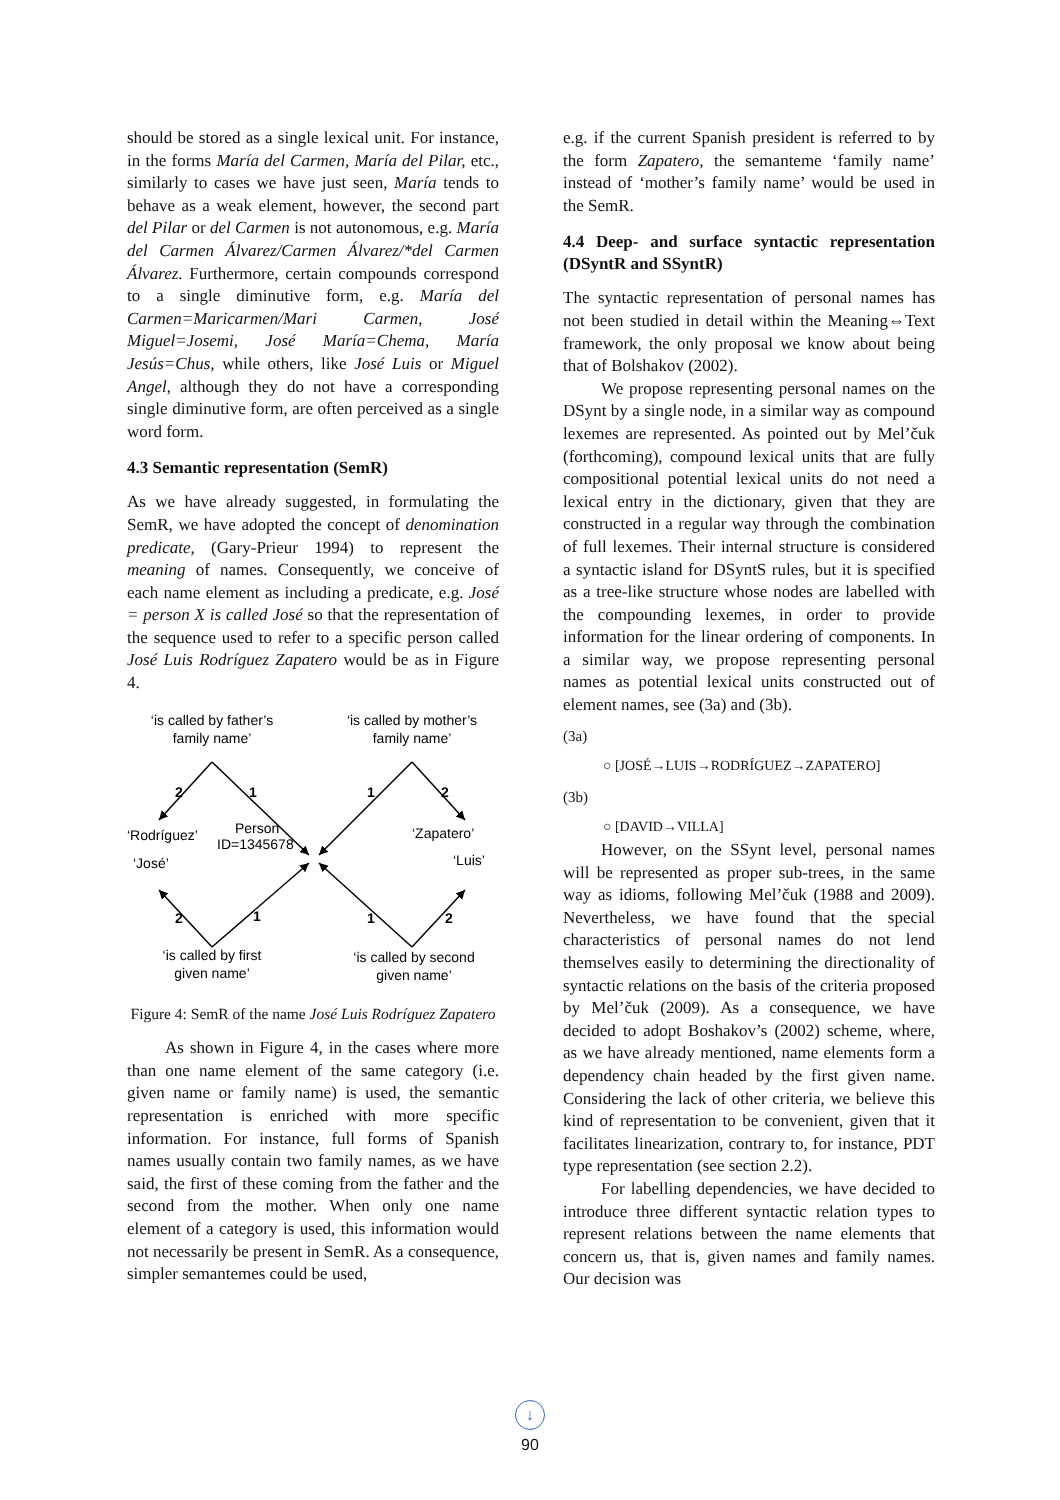should be stored as a single lexical unit. For instance, in the forms María del Carmen, María del Pilar, etc., similarly to cases we have just seen, María tends to behave as a weak element, however, the second part del Pilar or del Carmen is not autonomous, e.g. María del Carmen Álvarez/Carmen Álvarez/*del Carmen Álvarez. Furthermore, certain compounds correspond to a single diminutive form, e.g. María del Carmen=Maricarmen/Mari Carmen, José Miguel=Josemi, José María=Chema, María Jesús=Chus, while others, like José Luis or Miguel Angel, although they do not have a corresponding single diminutive form, are often perceived as a single word form.
4.3 Semantic representation (SemR)
As we have already suggested, in formulating the SemR, we have adopted the concept of denomination predicate, (Gary-Prieur 1994) to represent the meaning of names. Consequently, we conceive of each name element as including a predicate, e.g. José = person X is called José so that the representation of the sequence used to refer to a specific person called José Luis Rodríguez Zapatero would be as in Figure 4.
‘is called by father’s
family name’
‘is called by mother’s
family name’
2
1
1
2
‘Rodríguez’
Person
ID=1345678
‘Zapatero’
‘José’
‘Luis’
2
1
1
2
‘is called by first
given name’
‘is called by second
given name’
Figure 4: SemR of the name José Luis Rodríguez Zapatero
As shown in Figure 4, in the cases where more than one name element of the same category (i.e. given name or family name) is used, the semantic representation is enriched with more specific information. For instance, full forms of Spanish names usually contain two family names, as we have said, the first of these coming from the father and the second from the mother. When only one name element of a category is used, this information would not necessarily be present in SemR. As a consequence, simpler semantemes could be used,
e.g. if the current Spanish president is referred to by the form Zapatero, the semanteme ‘family name’ instead of ‘mother’s family name’ would be used in the SemR.
4.4 Deep- and surface syntactic representation (DSyntR and SSyntR)
The syntactic representation of personal names has not been studied in detail within the Meaning⇔Text framework, the only proposal we know about being that of Bolshakov (2002).
We propose representing personal names on the DSynt by a single node, in a similar way as compound lexemes are represented. As pointed out by Mel’čuk (forthcoming), compound lexical units that are fully compositional potential lexical units do not need a lexical entry in the dictionary, given that they are constructed in a regular way through the combination of full lexemes. Their internal structure is considered a syntactic island for DSyntS rules, but it is specified as a tree-like structure whose nodes are labelled with the compounding lexemes, in order to provide information for the linear ordering of components. In a similar way, we propose representing personal names as potential lexical units constructed out of element names, see (3a) and (3b).
(3a)
○ [JOSÉ→LUIS→RODRÍGUEZ→ZAPATERO]
(3b)
○ [DAVID→VILLA]
However, on the SSynt level, personal names will be represented as proper sub-trees, in the same way as idioms, following Mel’čuk (1988 and 2009). Nevertheless, we have found that the special characteristics of personal names do not lend themselves easily to determining the directionality of syntactic relations on the basis of the criteria proposed by Mel’čuk (2009). As a consequence, we have decided to adopt Boshakov’s (2002) scheme, where, as we have already mentioned, name elements form a dependency chain headed by the first given name. Considering the lack of other criteria, we believe this kind of representation to be convenient, given that it facilitates linearization, contrary to, for instance, PDT type representation (see section 2.2).
For labelling dependencies, we have decided to introduce three different syntactic relation types to represent relations between the name elements that concern us, that is, given names and family names. Our decision was
↓
90